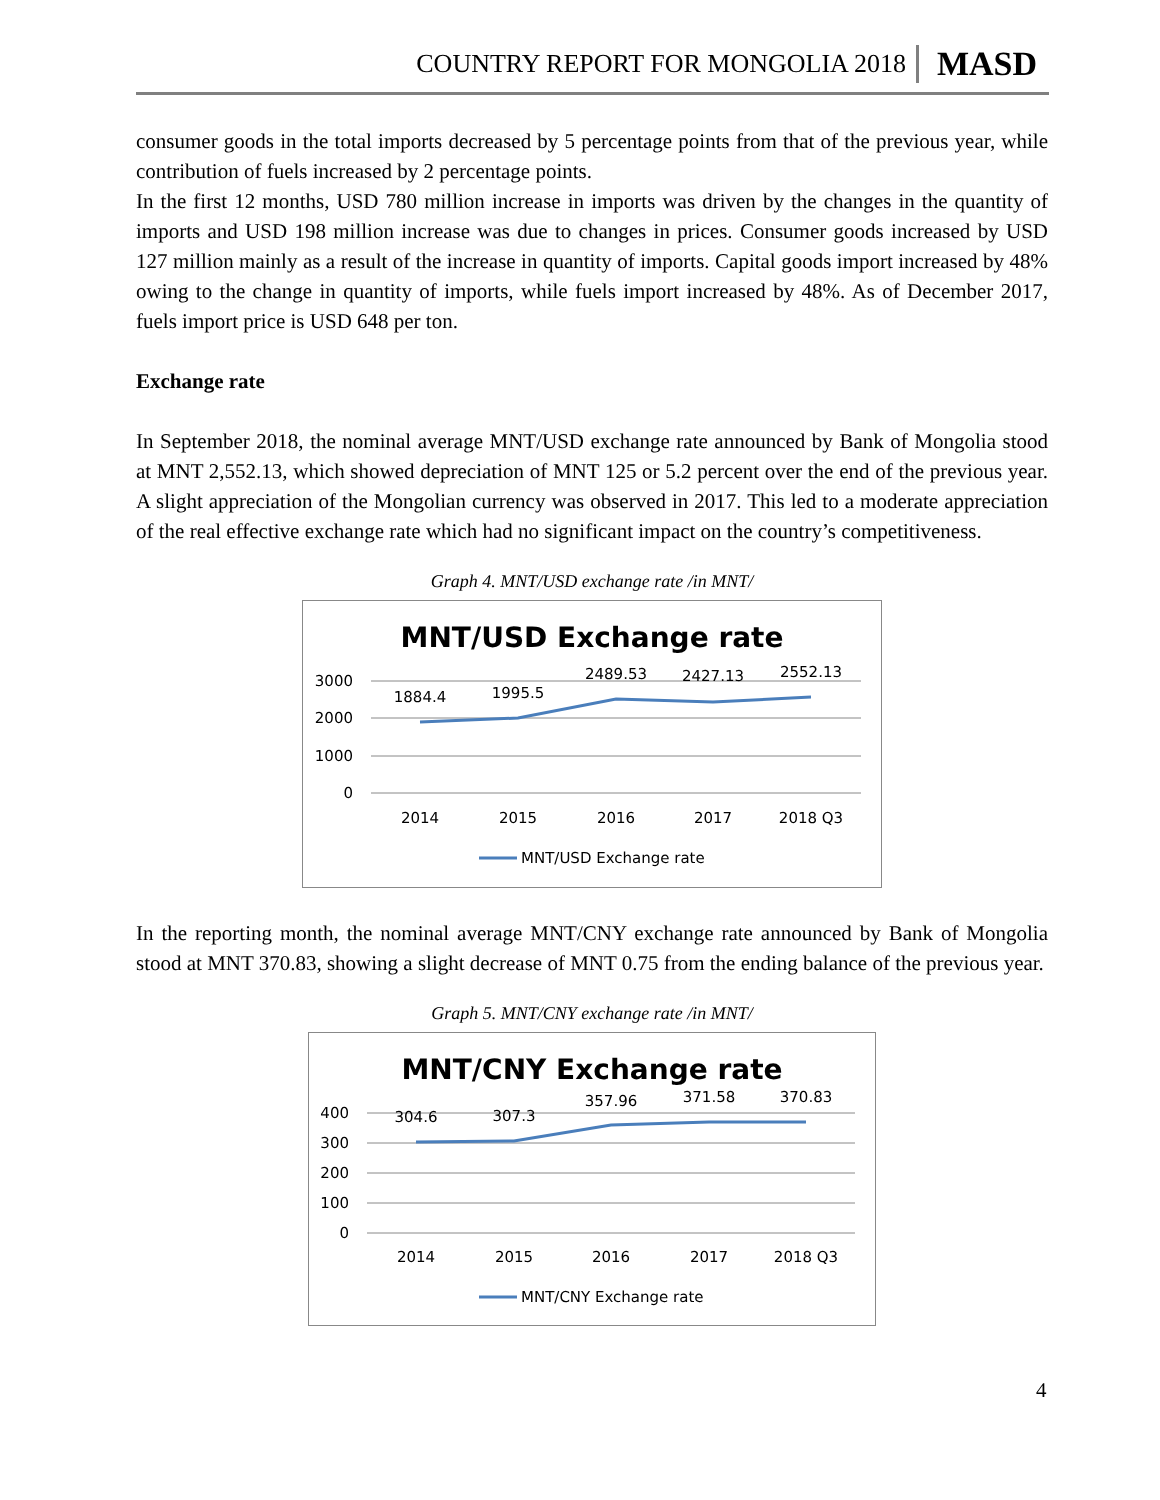COUNTRY REPORT FOR MONGOLIA 2018 MASD
consumer goods in the total imports decreased by 5 percentage points from that of the previous year, while contribution of fuels increased by 2 percentage points.
In the first 12 months, USD 780 million increase in imports was driven by the changes in the quantity of imports and USD 198 million increase was due to changes in prices. Consumer goods increased by USD 127 million mainly as a result of the increase in quantity of imports. Capital goods import increased by 48% owing to the change in quantity of imports, while fuels import increased by 48%. As of December 2017, fuels import price is USD 648 per ton.
Exchange rate
In September 2018, the nominal average MNT/USD exchange rate announced by Bank of Mongolia stood at MNT 2,552.13, which showed depreciation of MNT 125 or 5.2 percent over the end of the previous year. A slight appreciation of the Mongolian currency was observed in 2017. This led to a moderate appreciation of the real effective exchange rate which had no significant impact on the country’s competitiveness.
Graph 4. MNT/USD exchange rate /in MNT/
MNT/USD Exchange rate
3000
2000
1000
0
1884.4
1995.5
2489.53
2427.13
2552.13
2014
2015
2016
2017
2018 Q3
MNT/USD Exchange rate
In the reporting month, the nominal average MNT/CNY exchange rate announced by Bank of Mongolia stood at MNT 370.83, showing a slight decrease of MNT 0.75 from the ending balance of the previous year.
Graph 5. MNT/CNY exchange rate /in MNT/
MNT/CNY Exchange rate
400
300
200
100
0
304.6
307.3
357.96
371.58
370.83
2014
2015
2016
2017
2018 Q3
MNT/CNY Exchange rate
4